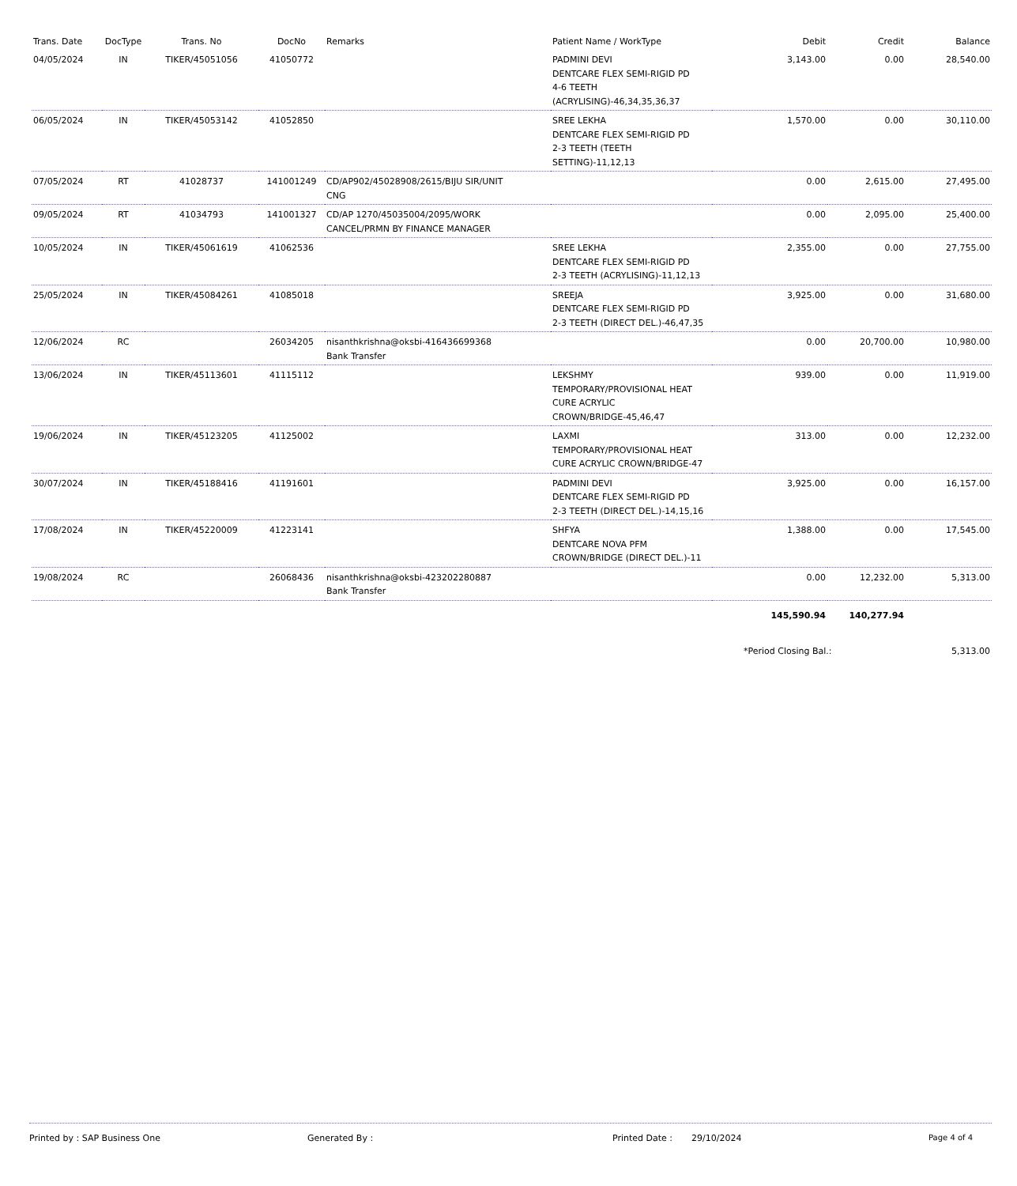| Trans. Date | DocType | Trans. No | DocNo | Remarks | Patient Name / WorkType | Debit | Credit | Balance |
| --- | --- | --- | --- | --- | --- | --- | --- | --- |
| 04/05/2024 | IN | TIKER/45051056 | 41050772 | | PADMINI DEVI DENTCARE FLEX SEMI-RIGID PD 4-6 TEETH (ACRYLISING)-46,34,35,36,37 | 3,143.00 | 0.00 | 28,540.00 |
| 06/05/2024 | IN | TIKER/45053142 | 41052850 | | SREE LEKHA DENTCARE FLEX SEMI-RIGID PD 2-3 TEETH (TEETH SETTING)-11,12,13 | 1,570.00 | 0.00 | 30,110.00 |
| 07/05/2024 | RT | 41028737 | 141001249 | CD/AP902/45028908/2615/BIJU SIR/UNIT CNG | | 0.00 | 2,615.00 | 27,495.00 |
| 09/05/2024 | RT | 41034793 | 141001327 | CD/AP 1270/45035004/2095/WORK CANCEL/PRMN BY FINANCE MANAGER | | 0.00 | 2,095.00 | 25,400.00 |
| 10/05/2024 | IN | TIKER/45061619 | 41062536 | | SREE LEKHA DENTCARE FLEX SEMI-RIGID PD 2-3 TEETH (ACRYLISING)-11,12,13 | 2,355.00 | 0.00 | 27,755.00 |
| 25/05/2024 | IN | TIKER/45084261 | 41085018 | | SREEJA DENTCARE FLEX SEMI-RIGID PD 2-3 TEETH (DIRECT DEL.)-46,47,35 | 3,925.00 | 0.00 | 31,680.00 |
| 12/06/2024 | RC | | 26034205 | nisanthkrishna@oksbi-416436699368 Bank Transfer | | 0.00 | 20,700.00 | 10,980.00 |
| 13/06/2024 | IN | TIKER/45113601 | 41115112 | | LEKSHMY TEMPORARY/PROVISIONAL HEAT CURE ACRYLIC CROWN/BRIDGE-45,46,47 | 939.00 | 0.00 | 11,919.00 |
| 19/06/2024 | IN | TIKER/45123205 | 41125002 | | LAXMI TEMPORARY/PROVISIONAL HEAT CURE ACRYLIC CROWN/BRIDGE-47 | 313.00 | 0.00 | 12,232.00 |
| 30/07/2024 | IN | TIKER/45188416 | 41191601 | | PADMINI DEVI DENTCARE FLEX SEMI-RIGID PD 2-3 TEETH (DIRECT DEL.)-14,15,16 | 3,925.00 | 0.00 | 16,157.00 |
| 17/08/2024 | IN | TIKER/45220009 | 41223141 | | SHFYA DENTCARE NOVA PFM CROWN/BRIDGE (DIRECT DEL.)-11 | 1,388.00 | 0.00 | 17,545.00 |
| 19/08/2024 | RC | | 26068436 | nisanthkrishna@oksbi-423202280887 Bank Transfer | | 0.00 | 12,232.00 | 5,313.00 |
| | | | | | | 145,590.94 | 140,277.94 | |
| | | | | | | *Period Closing Bal.: | | 5,313.00 |
Printed by : SAP Business One Generated By : Printed Date : 29/10/2024 Page 4 of 4